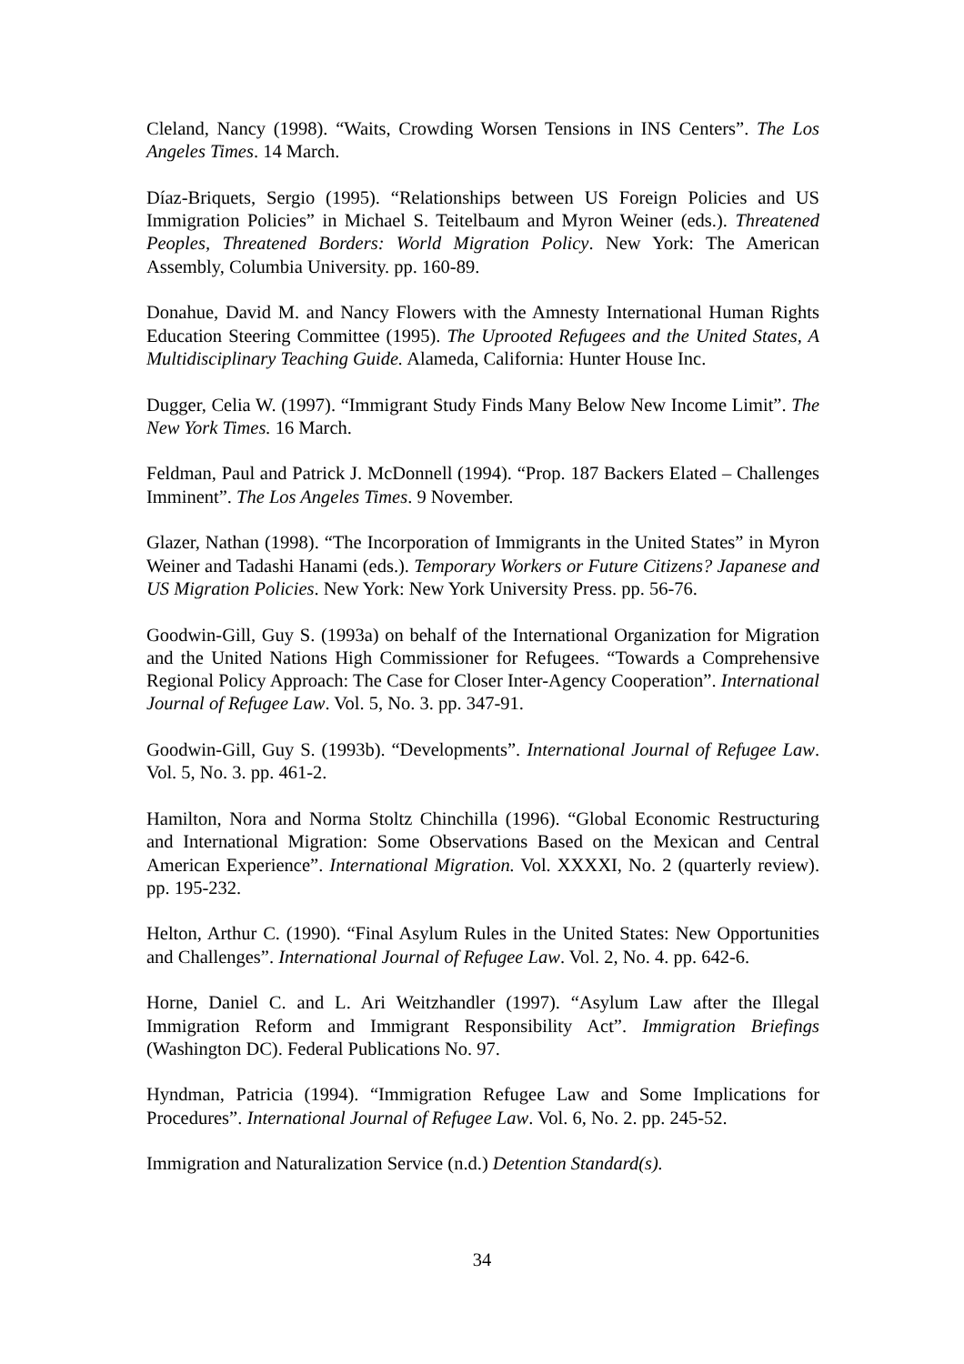Cleland, Nancy (1998). “Waits, Crowding Worsen Tensions in INS Centers”. The Los Angeles Times. 14 March.
Díaz-Briquets, Sergio (1995). “Relationships between US Foreign Policies and US Immigration Policies” in Michael S. Teitelbaum and Myron Weiner (eds.). Threatened Peoples, Threatened Borders: World Migration Policy. New York: The American Assembly, Columbia University. pp. 160-89.
Donahue, David M. and Nancy Flowers with the Amnesty International Human Rights Education Steering Committee (1995). The Uprooted Refugees and the United States, A Multidisciplinary Teaching Guide. Alameda, California: Hunter House Inc.
Dugger, Celia W. (1997). “Immigrant Study Finds Many Below New Income Limit”. The New York Times. 16 March.
Feldman, Paul and Patrick J. McDonnell (1994). “Prop. 187 Backers Elated – Challenges Imminent”. The Los Angeles Times. 9 November.
Glazer, Nathan (1998). “The Incorporation of Immigrants in the United States” in Myron Weiner and Tadashi Hanami (eds.). Temporary Workers or Future Citizens? Japanese and US Migration Policies. New York: New York University Press. pp. 56-76.
Goodwin-Gill, Guy S. (1993a) on behalf of the International Organization for Migration and the United Nations High Commissioner for Refugees. “Towards a Comprehensive Regional Policy Approach: The Case for Closer Inter-Agency Cooperation”. International Journal of Refugee Law. Vol. 5, No. 3. pp. 347-91.
Goodwin-Gill, Guy S. (1993b). “Developments”. International Journal of Refugee Law. Vol. 5, No. 3. pp. 461-2.
Hamilton, Nora and Norma Stoltz Chinchilla (1996). “Global Economic Restructuring and International Migration: Some Observations Based on the Mexican and Central American Experience”. International Migration. Vol. XXXXI, No. 2 (quarterly review). pp. 195-232.
Helton, Arthur C. (1990). “Final Asylum Rules in the United States: New Opportunities and Challenges”. International Journal of Refugee Law. Vol. 2, No. 4. pp. 642-6.
Horne, Daniel C. and L. Ari Weitzhandler (1997). “Asylum Law after the Illegal Immigration Reform and Immigrant Responsibility Act”. Immigration Briefings (Washington DC). Federal Publications No. 97.
Hyndman, Patricia (1994). “Immigration Refugee Law and Some Implications for Procedures”. International Journal of Refugee Law. Vol. 6, No. 2. pp. 245-52.
Immigration and Naturalization Service (n.d.) Detention Standard(s).
34